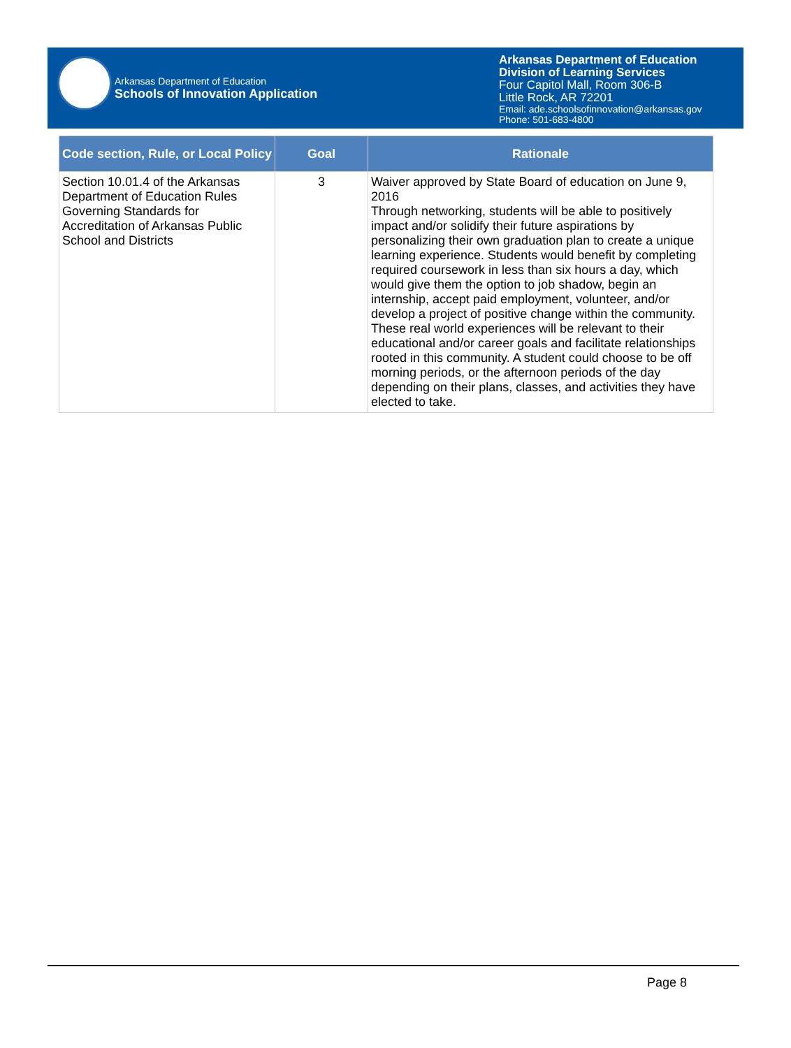Arkansas Department of Education
Schools of Innovation Application
Arkansas Department of Education
Division of Learning Services
Four Capitol Mall, Room 306-B
Little Rock, AR 72201
Email: ade.schoolsofinnovation@arkansas.gov
Phone: 501-683-4800
| Code section, Rule, or Local Policy | Goal | Rationale |
| --- | --- | --- |
| Section 10.01.4 of the Arkansas Department of Education Rules Governing Standards for Accreditation of Arkansas Public School and Districts | 3 | Waiver approved by State Board of education on June 9, 2016 Through networking, students will be able to positively impact and/or solidify their future aspirations by personalizing their own graduation plan to create a unique learning experience. Students would benefit by completing required coursework in less than six hours a day, which would give them the option to job shadow, begin an internship, accept paid employment, volunteer, and/or develop a project of positive change within the community. These real world experiences will be relevant to their educational and/or career goals and facilitate relationships rooted in this community. A student could choose to be off morning periods, or the afternoon periods of the day depending on their plans, classes, and activities they have elected to take. |
Page 8